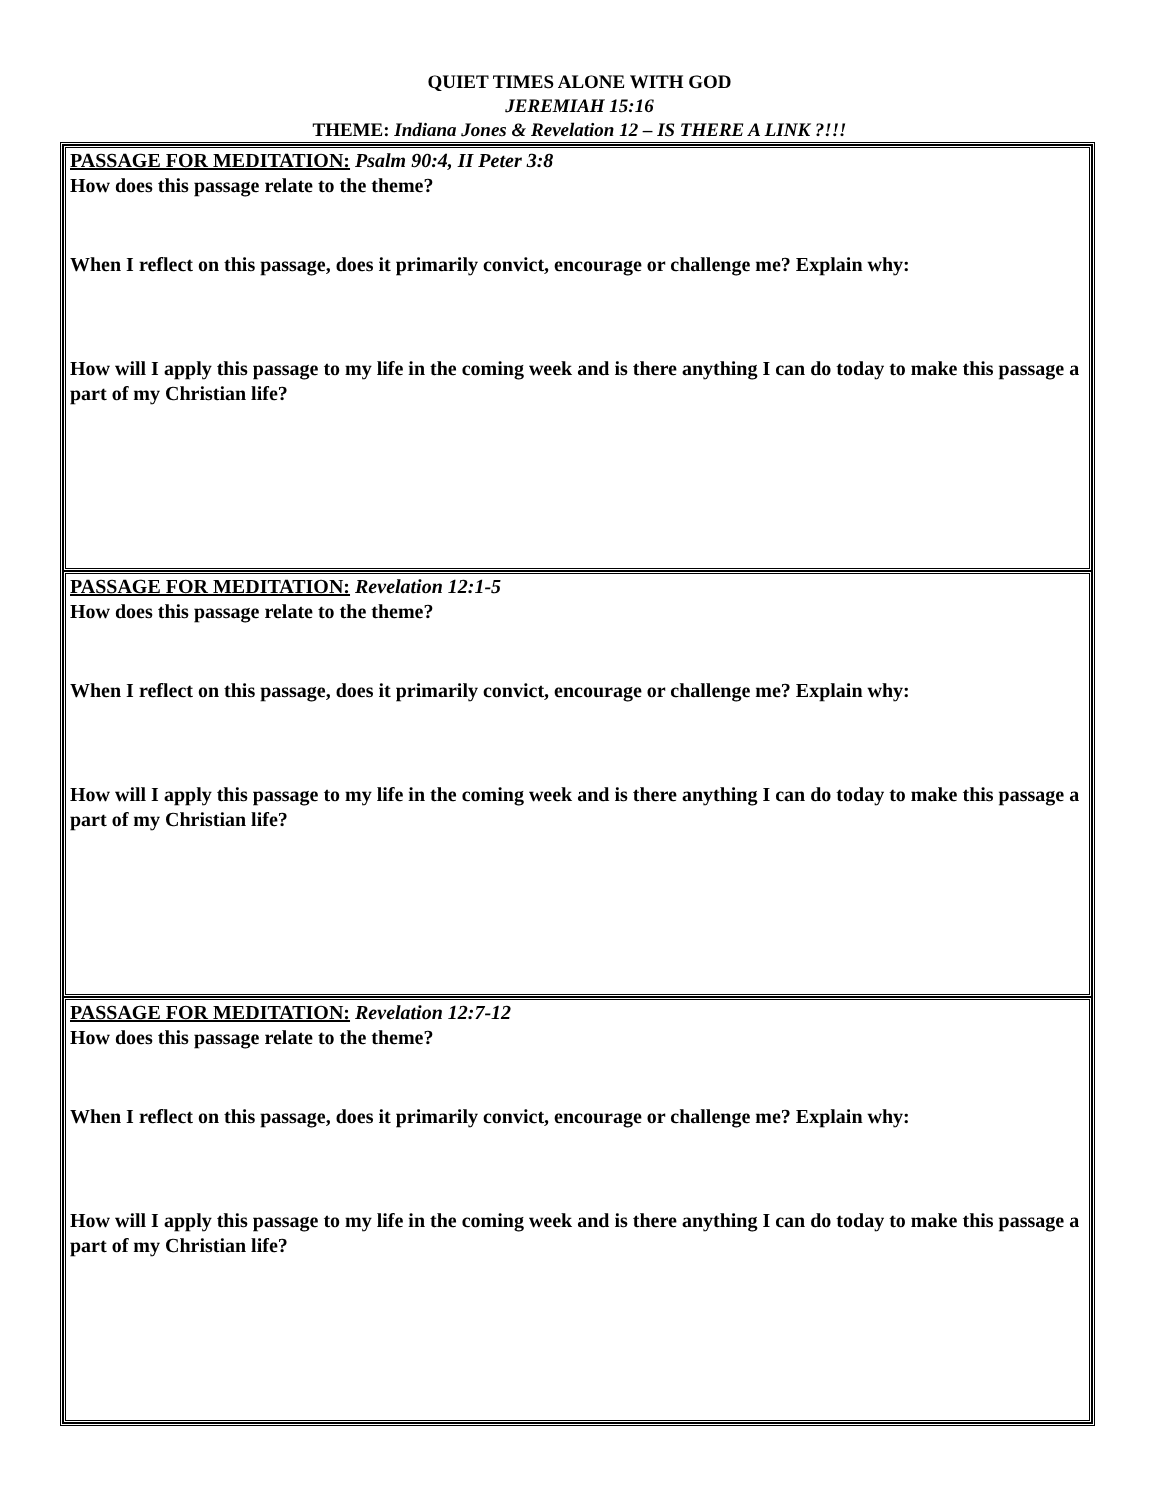QUIET TIMES ALONE WITH GOD
JEREMIAH 15:16
THEME: Indiana Jones & Revelation 12 – IS THERE A LINK ?!!!
| PASSAGE FOR MEDITATION: Psalm 90:4, II Peter 3:8 How does this passage relate to the theme? When I reflect on this passage, does it primarily convict, encourage or challenge me? Explain why: How will I apply this passage to my life in the coming week and is there anything I can do today to make this passage a part of my Christian life? |
| PASSAGE FOR MEDITATION: Revelation 12:1-5 How does this passage relate to the theme? When I reflect on this passage, does it primarily convict, encourage or challenge me? Explain why: How will I apply this passage to my life in the coming week and is there anything I can do today to make this passage a part of my Christian life? |
| PASSAGE FOR MEDITATION: Revelation 12:7-12 How does this passage relate to the theme? When I reflect on this passage, does it primarily convict, encourage or challenge me? Explain why: How will I apply this passage to my life in the coming week and is there anything I can do today to make this passage a part of my Christian life? |